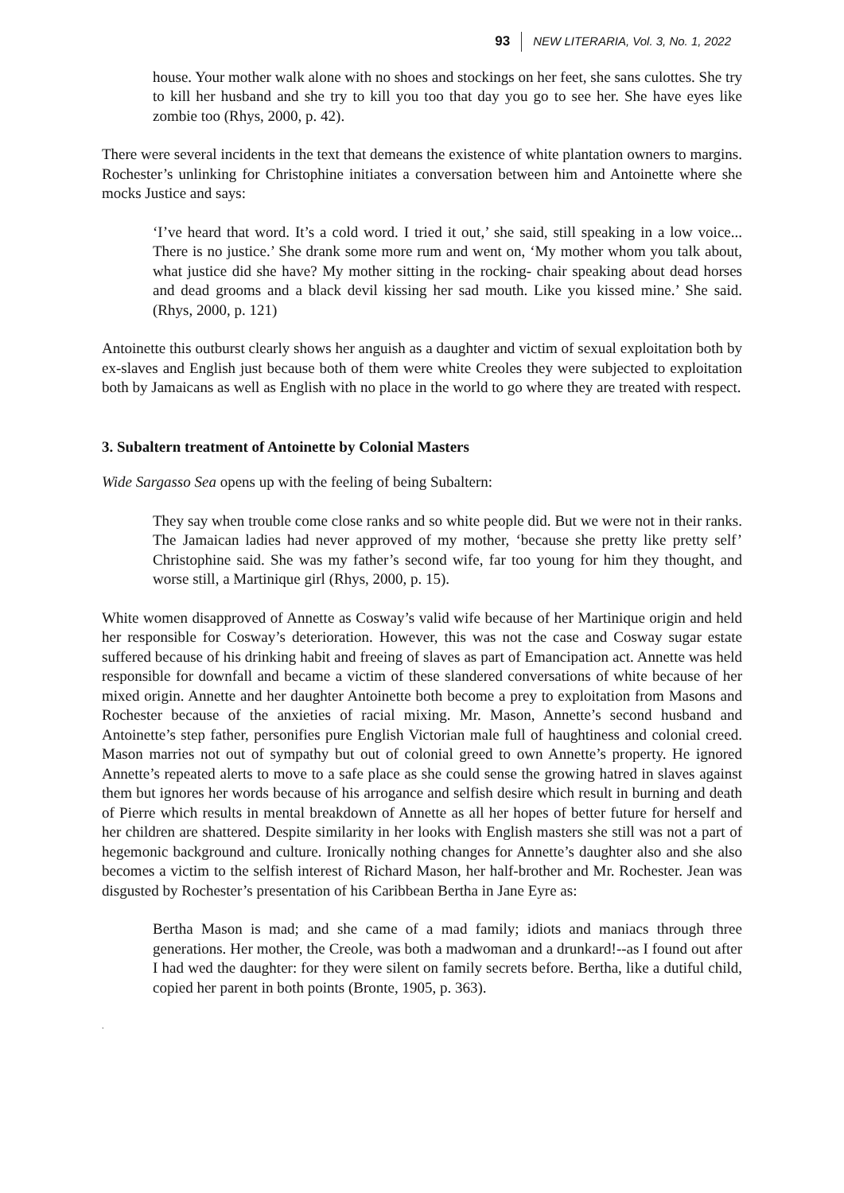93 NEW LITERARIA, Vol. 3, No. 1, 2022
house. Your mother walk alone with no shoes and stockings on her feet, she sans culottes. She try to kill her husband and she try to kill you too that day you go to see her. She have eyes like zombie too (Rhys, 2000, p. 42).
There were several incidents in the text that demeans the existence of white plantation owners to margins. Rochester’s unlinking for Christophine initiates a conversation between him and Antoinette where she mocks Justice and says:
‘I’ve heard that word. It’s a cold word. I tried it out,’ she said, still speaking in a low voice... There is no justice.’ She drank some more rum and went on, ‘My mother whom you talk about, what justice did she have? My mother sitting in the rocking- chair speaking about dead horses and dead grooms and a black devil kissing her sad mouth. Like you kissed mine.’ She said. (Rhys, 2000, p. 121)
Antoinette this outburst clearly shows her anguish as a daughter and victim of sexual exploitation both by ex-slaves and English just because both of them were white Creoles they were subjected to exploitation both by Jamaicans as well as English with no place in the world to go where they are treated with respect.
3. Subaltern treatment of Antoinette by Colonial Masters
Wide Sargasso Sea opens up with the feeling of being Subaltern:
They say when trouble come close ranks and so white people did. But we were not in their ranks. The Jamaican ladies had never approved of my mother, ‘because she pretty like pretty self’ Christophine said. She was my father’s second wife, far too young for him they thought, and worse still, a Martinique girl (Rhys, 2000, p. 15).
White women disapproved of Annette as Cosway’s valid wife because of her Martinique origin and held her responsible for Cosway’s deterioration. However, this was not the case and Cosway sugar estate suffered because of his drinking habit and freeing of slaves as part of Emancipation act. Annette was held responsible for downfall and became a victim of these slandered conversations of white because of her mixed origin. Annette and her daughter Antoinette both become a prey to exploitation from Masons and Rochester because of the anxieties of racial mixing. Mr. Mason, Annette’s second husband and Antoinette’s step father, personifies pure English Victorian male full of haughtiness and colonial creed. Mason marries not out of sympathy but out of colonial greed to own Annette’s property. He ignored Annette’s repeated alerts to move to a safe place as she could sense the growing hatred in slaves against them but ignores her words because of his arrogance and selfish desire which result in burning and death of Pierre which results in mental breakdown of Annette as all her hopes of better future for herself and her children are shattered. Despite similarity in her looks with English masters she still was not a part of hegemonic background and culture. Ironically nothing changes for Annette’s daughter also and she also becomes a victim to the selfish interest of Richard Mason, her half-brother and Mr. Rochester. Jean was disgusted by Rochester’s presentation of his Caribbean Bertha in Jane Eyre as:
Bertha Mason is mad; and she came of a mad family; idiots and maniacs through three generations. Her mother, the Creole, was both a madwoman and a drunkard!--as I found out after I had wed the daughter: for they were silent on family secrets before. Bertha, like a dutiful child, copied her parent in both points (Bronte, 1905, p. 363).
.